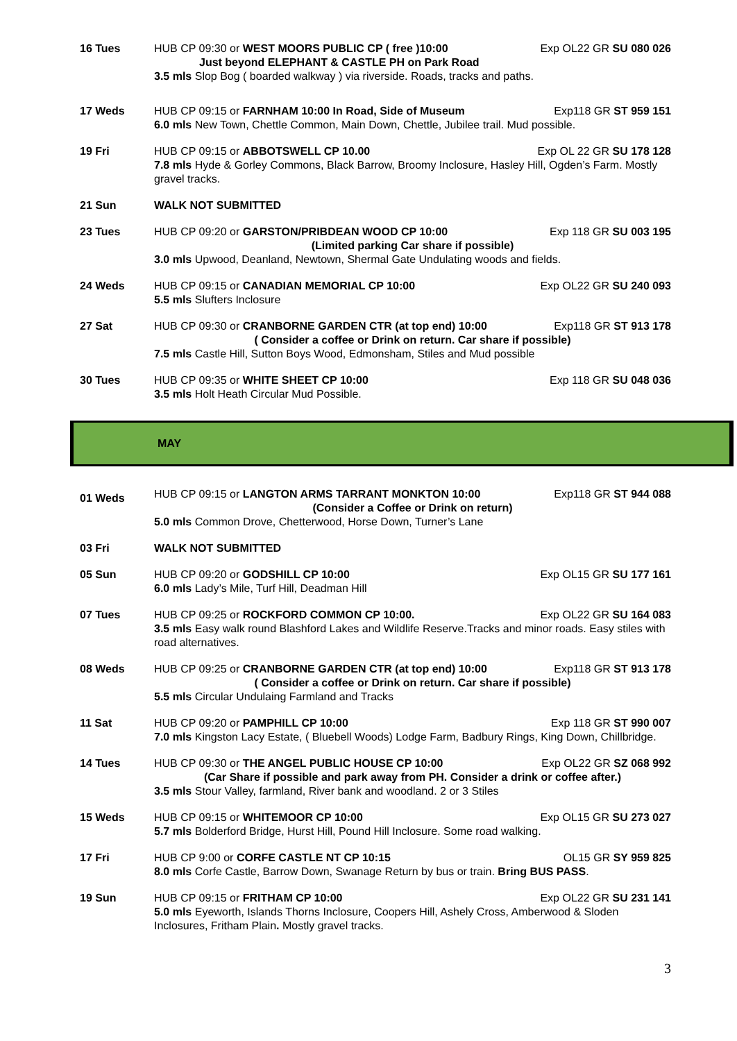16 Tues HUB CP 09:30 or WEST MOORS PUBLIC CP ( free )10:00 Exp OL22 GR SU 080 026
Just beyond ELEPHANT & CASTLE PH on Park Road
3.5 mls Slop Bog ( boarded walkway ) via riverside. Roads, tracks and paths.
17 Weds HUB CP 09:15 or FARNHAM 10:00 In Road, Side of Museum Exp118 GR ST 959 151
6.0 mls New Town, Chettle Common, Main Down, Chettle, Jubilee trail. Mud possible.
19 Fri HUB CP 09:15 or ABBOTSWELL CP 10.00 Exp OL 22 GR SU 178 128
7.8 mls Hyde & Gorley Commons, Black Barrow, Broomy Inclosure, Hasley Hill, Ogden’s Farm. Mostly gravel tracks.
21 Sun WALK NOT SUBMITTED
23 Tues HUB CP 09:20 or GARSTON/PRIBDEAN WOOD CP 10:00 Exp 118 GR SU 003 195
(Limited parking Car share if possible)
3.0 mls Upwood, Deanland, Newtown, Shermal Gate Undulating woods and fields.
24 Weds HUB CP 09:15 or CANADIAN MEMORIAL CP 10:00 Exp OL22 GR SU 240 093
5.5 mls Slufters Inclosure
27 Sat HUB CP 09:30 or CRANBORNE GARDEN CTR (at top end) 10:00 Exp118 GR ST 913 178
( Consider a coffee or Drink on return. Car share if possible)
7.5 mls Castle Hill, Sutton Boys Wood, Edmonsham, Stiles and Mud possible
30 Tues HUB CP 09:35 or WHITE SHEET CP 10:00 Exp 118 GR SU 048 036
3.5 mls Holt Heath Circular Mud Possible.
MAY
01 Weds
HUB CP 09:15 or LANGTON ARMS TARRANT MONKTON 10:00 Exp118 GR ST 944 088
(Consider a Coffee or Drink on return)
5.0 mls Common Drove, Chetterwood, Horse Down, Turner’s Lane
03 Fri WALK NOT SUBMITTED
05 Sun HUB CP 09:20 or GODSHILL CP 10:00 Exp OL15 GR SU 177 161
6.0 mls Lady’s Mile, Turf Hill, Deadman Hill
07 Tues HUB CP 09:25 or ROCKFORD COMMON CP 10:00. Exp OL22 GR SU 164 083
3.5 mls Easy walk round Blashford Lakes and Wildlife Reserve.Tracks and minor roads. Easy stiles with road alternatives.
08 Weds HUB CP 09:25 or CRANBORNE GARDEN CTR (at top end) 10:00 Exp118 GR ST 913 178
( Consider a coffee or Drink on return. Car share if possible)
5.5 mls Circular Undulaing Farmland and Tracks
11 Sat HUB CP 09:20 or PAMPHILL CP 10:00 Exp 118 GR ST 990 007
7.0 mls Kingston Lacy Estate, ( Bluebell Woods) Lodge Farm, Badbury Rings, King Down, Chillbridge.
14 Tues HUB CP 09:30 or THE ANGEL PUBLIC HOUSE CP 10:00 Exp OL22 GR SZ 068 992
(Car Share if possible and park away from PH. Consider a drink or coffee after.)
3.5 mls Stour Valley, farmland, River bank and woodland. 2 or 3 Stiles
15 Weds HUB CP 09:15 or WHITEMOOR CP 10:00 Exp OL15 GR SU 273 027
5.7 mls Bolderford Bridge, Hurst Hill, Pound Hill Inclosure. Some road walking.
17 Fri HUB CP 9:00 or CORFE CASTLE NT CP 10:15 OL15 GR SY 959 825
8.0 mls Corfe Castle, Barrow Down, Swanage Return by bus or train. Bring BUS PASS.
19 Sun HUB CP 09:15 or FRITHAM CP 10:00 Exp OL22 GR SU 231 141
5.0 mls Eyeworth, Islands Thorns Inclosure, Coopers Hill, Ashely Cross, Amberwood & Sloden Inclosures, Fritham Plain. Mostly gravel tracks.
3